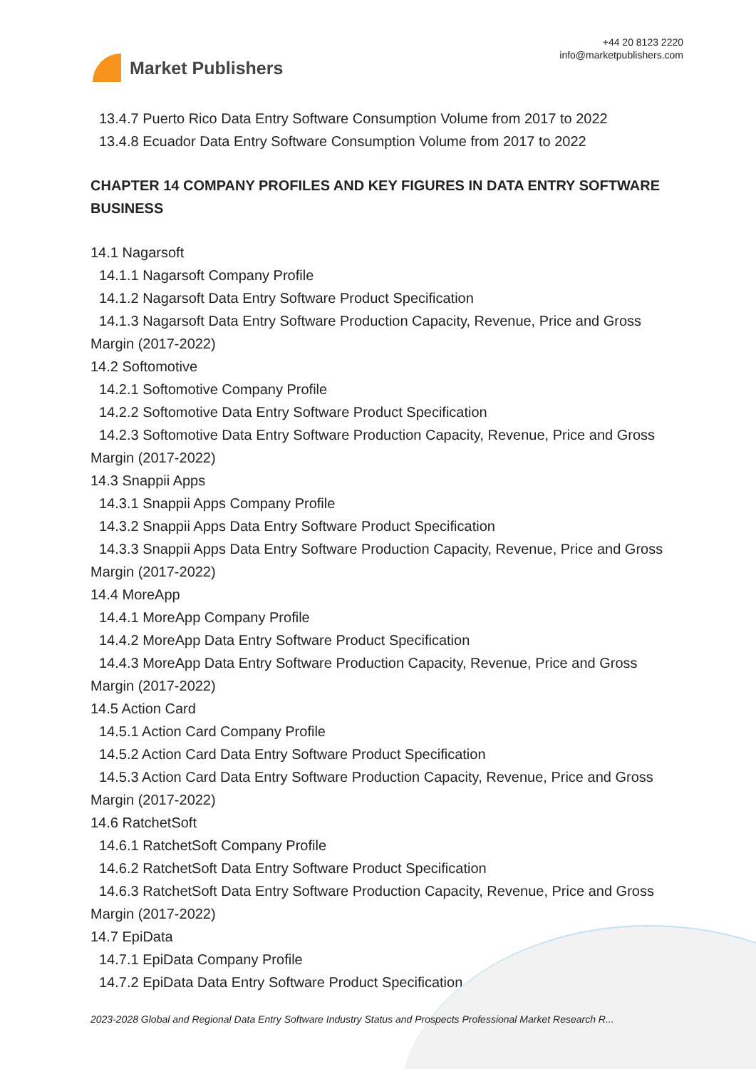Market Publishers
+44 20 8123 2220
info@marketpublishers.com
13.4.7 Puerto Rico Data Entry Software Consumption Volume from 2017 to 2022
13.4.8 Ecuador Data Entry Software Consumption Volume from 2017 to 2022
CHAPTER 14 COMPANY PROFILES AND KEY FIGURES IN DATA ENTRY SOFTWARE BUSINESS
14.1 Nagarsoft
14.1.1 Nagarsoft Company Profile
14.1.2 Nagarsoft Data Entry Software Product Specification
14.1.3 Nagarsoft Data Entry Software Production Capacity, Revenue, Price and Gross Margin (2017-2022)
14.2 Softomotive
14.2.1 Softomotive Company Profile
14.2.2 Softomotive Data Entry Software Product Specification
14.2.3 Softomotive Data Entry Software Production Capacity, Revenue, Price and Gross Margin (2017-2022)
14.3 Snappii Apps
14.3.1 Snappii Apps Company Profile
14.3.2 Snappii Apps Data Entry Software Product Specification
14.3.3 Snappii Apps Data Entry Software Production Capacity, Revenue, Price and Gross Margin (2017-2022)
14.4 MoreApp
14.4.1 MoreApp Company Profile
14.4.2 MoreApp Data Entry Software Product Specification
14.4.3 MoreApp Data Entry Software Production Capacity, Revenue, Price and Gross Margin (2017-2022)
14.5 Action Card
14.5.1 Action Card Company Profile
14.5.2 Action Card Data Entry Software Product Specification
14.5.3 Action Card Data Entry Software Production Capacity, Revenue, Price and Gross Margin (2017-2022)
14.6 RatchetSoft
14.6.1 RatchetSoft Company Profile
14.6.2 RatchetSoft Data Entry Software Product Specification
14.6.3 RatchetSoft Data Entry Software Production Capacity, Revenue, Price and Gross Margin (2017-2022)
14.7 EpiData
14.7.1 EpiData Company Profile
14.7.2 EpiData Data Entry Software Product Specification
2023-2028 Global and Regional Data Entry Software Industry Status and Prospects Professional Market Research R...